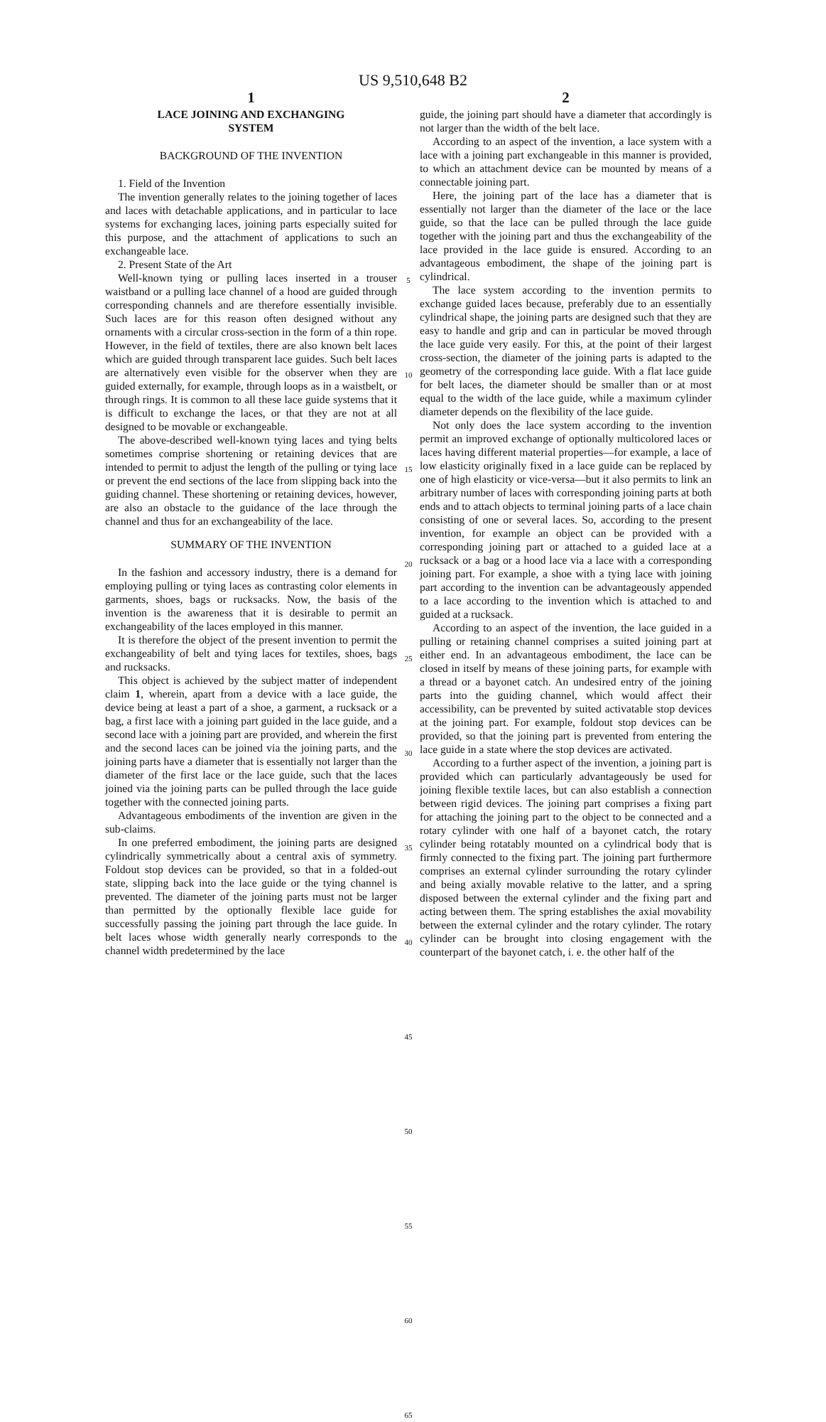US 9,510,648 B2
1
LACE JOINING AND EXCHANGING
SYSTEM
BACKGROUND OF THE INVENTION
1. Field of the Invention
The invention generally relates to the joining together of laces and laces with detachable applications, and in particular to lace systems for exchanging laces, joining parts especially suited for this purpose, and the attachment of applications to such an exchangeable lace.
2. Present State of the Art
Well-known tying or pulling laces inserted in a trouser waistband or a pulling lace channel of a hood are guided through corresponding channels and are therefore essentially invisible. Such laces are for this reason often designed without any ornaments with a circular cross-section in the form of a thin rope. However, in the field of textiles, there are also known belt laces which are guided through transparent lace guides. Such belt laces are alternatively even visible for the observer when they are guided externally, for example, through loops as in a waistbelt, or through rings. It is common to all these lace guide systems that it is difficult to exchange the laces, or that they are not at all designed to be movable or exchangeable.
The above-described well-known tying laces and tying belts sometimes comprise shortening or retaining devices that are intended to permit to adjust the length of the pulling or tying lace or prevent the end sections of the lace from slipping back into the guiding channel. These shortening or retaining devices, however, are also an obstacle to the guidance of the lace through the channel and thus for an exchangeability of the lace.
SUMMARY OF THE INVENTION
In the fashion and accessory industry, there is a demand for employing pulling or tying laces as contrasting color elements in garments, shoes, bags or rucksacks. Now, the basis of the invention is the awareness that it is desirable to permit an exchangeability of the laces employed in this manner.
It is therefore the object of the present invention to permit the exchangeability of belt and tying laces for textiles, shoes, bags and rucksacks.
This object is achieved by the subject matter of independent claim 1, wherein, apart from a device with a lace guide, the device being at least a part of a shoe, a garment, a rucksack or a bag, a first lace with a joining part guided in the lace guide, and a second lace with a joining part are provided, and wherein the first and the second laces can be joined via the joining parts, and the joining parts have a diameter that is essentially not larger than the diameter of the first lace or the lace guide, such that the laces joined via the joining parts can be pulled through the lace guide together with the connected joining parts.
Advantageous embodiments of the invention are given in the sub-claims.
In one preferred embodiment, the joining parts are designed cylindrically symmetrically about a central axis of symmetry. Foldout stop devices can be provided, so that in a folded-out state, slipping back into the lace guide or the tying channel is prevented. The diameter of the joining parts must not be larger than permitted by the optionally flexible lace guide for successfully passing the joining part through the lace guide. In belt laces whose width generally nearly corresponds to the channel width predetermined by the lace
5
10
15
20
25
30
35
40
45
50
55
60
65
2
guide, the joining part should have a diameter that accordingly is not larger than the width of the belt lace.
According to an aspect of the invention, a lace system with a lace with a joining part exchangeable in this manner is provided, to which an attachment device can be mounted by means of a connectable joining part.
Here, the joining part of the lace has a diameter that is essentially not larger than the diameter of the lace or the lace guide, so that the lace can be pulled through the lace guide together with the joining part and thus the exchangeability of the lace provided in the lace guide is ensured. According to an advantageous embodiment, the shape of the joining part is cylindrical.
The lace system according to the invention permits to exchange guided laces because, preferably due to an essentially cylindrical shape, the joining parts are designed such that they are easy to handle and grip and can in particular be moved through the lace guide very easily. For this, at the point of their largest cross-section, the diameter of the joining parts is adapted to the geometry of the corresponding lace guide. With a flat lace guide for belt laces, the diameter should be smaller than or at most equal to the width of the lace guide, while a maximum cylinder diameter depends on the flexibility of the lace guide.
Not only does the lace system according to the invention permit an improved exchange of optionally multicolored laces or laces having different material properties—for example, a lace of low elasticity originally fixed in a lace guide can be replaced by one of high elasticity or vice-versa—but it also permits to link an arbitrary number of laces with corresponding joining parts at both ends and to attach objects to terminal joining parts of a lace chain consisting of one or several laces. So, according to the present invention, for example an object can be provided with a corresponding joining part or attached to a guided lace at a rucksack or a bag or a hood lace via a lace with a corresponding joining part. For example, a shoe with a tying lace with joining part according to the invention can be advantageously appended to a lace according to the invention which is attached to and guided at a rucksack.
According to an aspect of the invention, the lace guided in a pulling or retaining channel comprises a suited joining part at either end. In an advantageous embodiment, the lace can be closed in itself by means of these joining parts, for example with a thread or a bayonet catch. An undesired entry of the joining parts into the guiding channel, which would affect their accessibility, can be prevented by suited activatable stop devices at the joining part. For example, foldout stop devices can be provided, so that the joining part is prevented from entering the lace guide in a state where the stop devices are activated.
According to a further aspect of the invention, a joining part is provided which can particularly advantageously be used for joining flexible textile laces, but can also establish a connection between rigid devices. The joining part comprises a fixing part for attaching the joining part to the object to be connected and a rotary cylinder with one half of a bayonet catch, the rotary cylinder being rotatably mounted on a cylindrical body that is firmly connected to the fixing part. The joining part furthermore comprises an external cylinder surrounding the rotary cylinder and being axially movable relative to the latter, and a spring disposed between the external cylinder and the fixing part and acting between them. The spring establishes the axial movability between the external cylinder and the rotary cylinder. The rotary cylinder can be brought into closing engagement with the counterpart of the bayonet catch, i. e. the other half of the